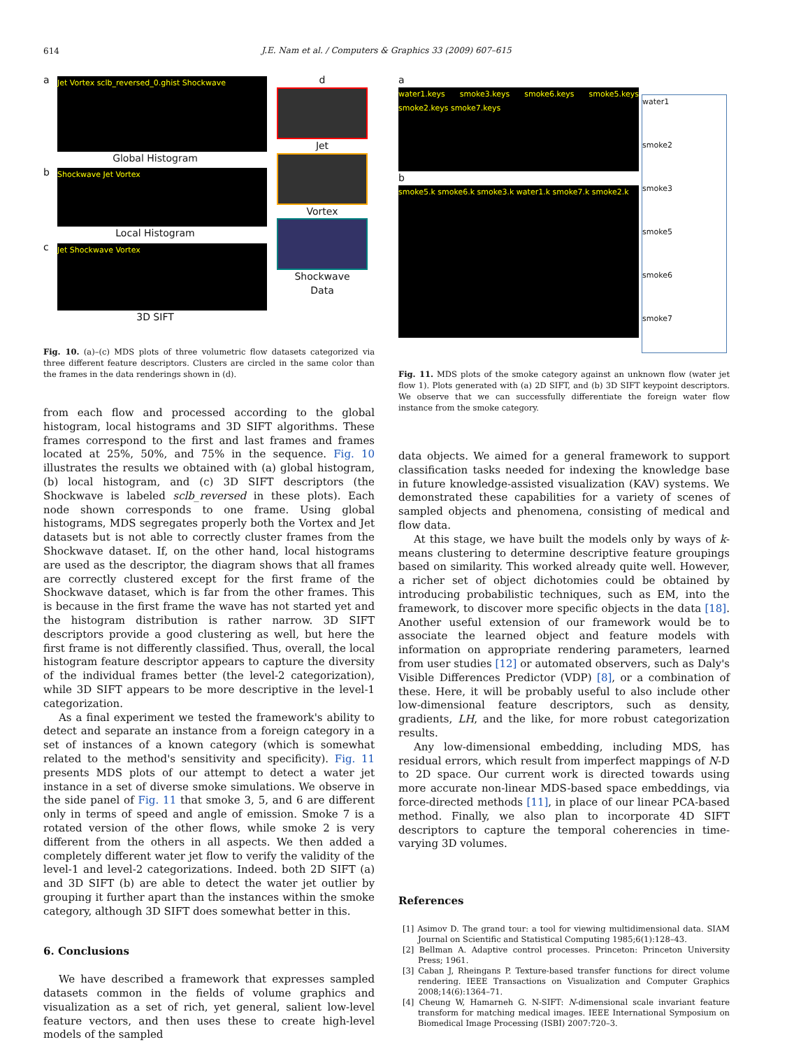614
J.E. Nam et al. / Computers & Graphics 33 (2009) 607–615
a
Jet Vortex sclb_reversed_0.ghist Shockwave
Global Histogram
b
Shockwave Jet Vortex
Local Histogram
c
Jet Shockwave Vortex
3D SIFT
d
Jet
Vortex
Shockwave
Data
Fig. 10. (a)–(c) MDS plots of three volumetric flow datasets categorized via three different feature descriptors. Clusters are circled in the same color than the frames in the data renderings shown in (d).
from each flow and processed according to the global histogram, local histograms and 3D SIFT algorithms. These frames correspond to the first and last frames and frames located at 25%, 50%, and 75% in the sequence. Fig. 10 illustrates the results we obtained with (a) global histogram, (b) local histogram, and (c) 3D SIFT descriptors (the Shockwave is labeled sclb_reversed in these plots). Each node shown corresponds to one frame. Using global histograms, MDS segregates properly both the Vortex and Jet datasets but is not able to correctly cluster frames from the Shockwave dataset. If, on the other hand, local histograms are used as the descriptor, the diagram shows that all frames are correctly clustered except for the first frame of the Shockwave dataset, which is far from the other frames. This is because in the first frame the wave has not started yet and the histogram distribution is rather narrow. 3D SIFT descriptors provide a good clustering as well, but here the first frame is not differently classified. Thus, overall, the local histogram feature descriptor appears to capture the diversity of the individual frames better (the level-2 categorization), while 3D SIFT appears to be more descriptive in the level-1 categorization.
As a final experiment we tested the framework's ability to detect and separate an instance from a foreign category in a set of instances of a known category (which is somewhat related to the method's sensitivity and specificity). Fig. 11 presents MDS plots of our attempt to detect a water jet instance in a set of diverse smoke simulations. We observe in the side panel of Fig. 11 that smoke 3, 5, and 6 are different only in terms of speed and angle of emission. Smoke 7 is a rotated version of the other flows, while smoke 2 is very different from the others in all aspects. We then added a completely different water jet flow to verify the validity of the level-1 and level-2 categorizations. Indeed. both 2D SIFT (a) and 3D SIFT (b) are able to detect the water jet outlier by grouping it further apart than the instances within the smoke category, although 3D SIFT does somewhat better in this.
6. Conclusions
We have described a framework that expresses sampled datasets common in the fields of volume graphics and visualization as a set of rich, yet general, salient low-level feature vectors, and then uses these to create high-level models of the sampled
a
water1.keys smoke3.keys smoke6.keys smoke5.keys smoke2.keys smoke7.keys
b
smoke5.k smoke6.k smoke3.k water1.k smoke7.k smoke2.k
water1
smoke2
smoke3
smoke5
smoke6
smoke7
Fig. 11. MDS plots of the smoke category against an unknown flow (water jet flow 1). Plots generated with (a) 2D SIFT, and (b) 3D SIFT keypoint descriptors. We observe that we can successfully differentiate the foreign water flow instance from the smoke category.
data objects. We aimed for a general framework to support classification tasks needed for indexing the knowledge base in future knowledge-assisted visualization (KAV) systems. We demonstrated these capabilities for a variety of scenes of sampled objects and phenomena, consisting of medical and flow data.
At this stage, we have built the models only by ways of k-means clustering to determine descriptive feature groupings based on similarity. This worked already quite well. However, a richer set of object dichotomies could be obtained by introducing probabilistic techniques, such as EM, into the framework, to discover more specific objects in the data [18]. Another useful extension of our framework would be to associate the learned object and feature models with information on appropriate rendering parameters, learned from user studies [12] or automated observers, such as Daly's Visible Differences Predictor (VDP) [8], or a combination of these. Here, it will be probably useful to also include other low-dimensional feature descriptors, such as density, gradients, LH, and the like, for more robust categorization results.
Any low-dimensional embedding, including MDS, has residual errors, which result from imperfect mappings of N-D to 2D space. Our current work is directed towards using more accurate non-linear MDS-based space embeddings, via force-directed methods [11], in place of our linear PCA-based method. Finally, we also plan to incorporate 4D SIFT descriptors to capture the temporal coherencies in time-varying 3D volumes.
References
[1] Asimov D. The grand tour: a tool for viewing multidimensional data. SIAM Journal on Scientific and Statistical Computing 1985;6(1):128–43.
[2] Bellman A. Adaptive control processes. Princeton: Princeton University Press; 1961.
[3] Caban J, Rheingans P. Texture-based transfer functions for direct volume rendering. IEEE Transactions on Visualization and Computer Graphics 2008;14(6):1364–71.
[4] Cheung W, Hamarneh G. N-SIFT: N-dimensional scale invariant feature transform for matching medical images. IEEE International Symposium on Biomedical Image Processing (ISBI) 2007:720–3.